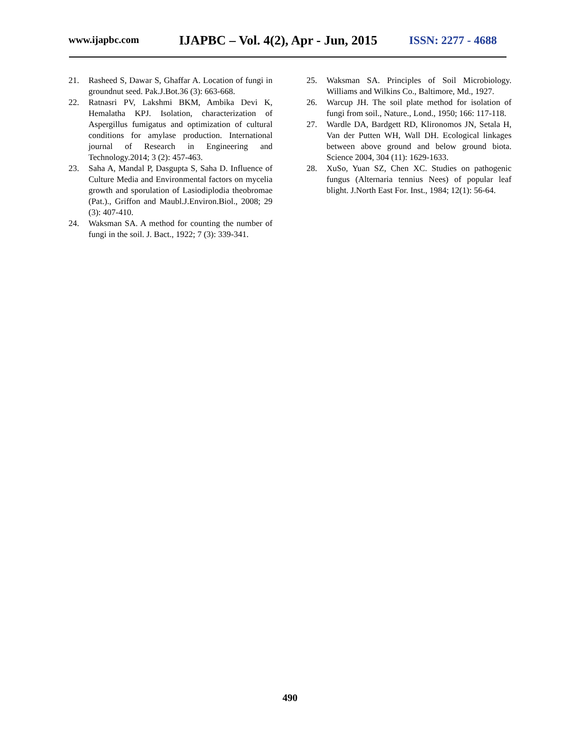www.ijapbc.com
IJAPBC – Vol. 4(2), Apr - Jun, 2015
ISSN: 2277 - 4688
21. Rasheed S, Dawar S, Ghaffar A. Location of fungi in groundnut seed. Pak.J.Bot.36 (3): 663-668.
22. Ratnasri PV, Lakshmi BKM, Ambika Devi K, Hemalatha KPJ. Isolation, characterization of Aspergillus fumigatus and optimization of cultural conditions for amylase production. International journal of Research in Engineering and Technology.2014; 3 (2): 457-463.
23. Saha A, Mandal P, Dasgupta S, Saha D. Influence of Culture Media and Environmental factors on mycelia growth and sporulation of Lasiodiplodia theobromae (Pat.)., Griffon and Maubl.J.Environ.Biol., 2008; 29 (3): 407-410.
24. Waksman SA. A method for counting the number of fungi in the soil. J. Bact., 1922; 7 (3): 339-341.
25. Waksman SA. Principles of Soil Microbiology. Williams and Wilkins Co., Baltimore, Md., 1927.
26. Warcup JH. The soil plate method for isolation of fungi from soil., Nature., Lond., 1950; 166: 117-118.
27. Wardle DA, Bardgett RD, Klironomos JN, Setala H, Van der Putten WH, Wall DH. Ecological linkages between above ground and below ground biota. Science 2004, 304 (11): 1629-1633.
28. XuSo, Yuan SZ, Chen XC. Studies on pathogenic fungus (Alternaria tennius Nees) of popular leaf blight. J.North East For. Inst., 1984; 12(1): 56-64.
490